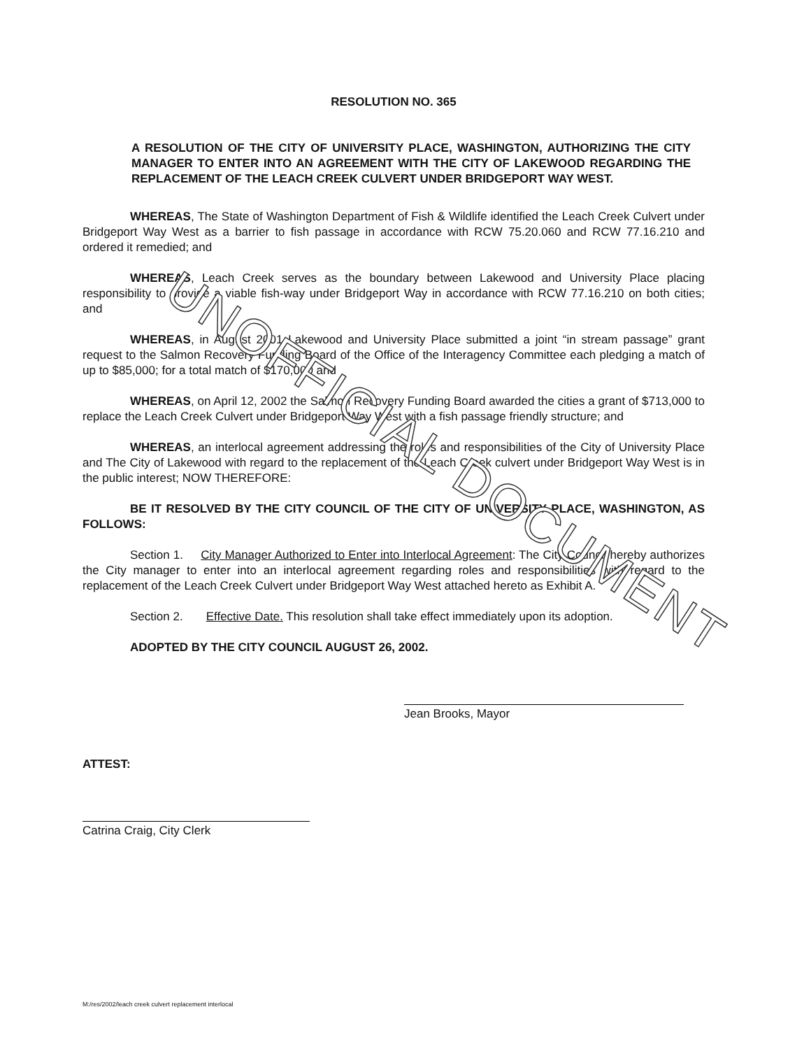UNOFFICIAL DOCUMENT
RESOLUTION NO. 365
A RESOLUTION OF THE CITY OF UNIVERSITY PLACE, WASHINGTON, AUTHORIZING THE CITY MANAGER TO ENTER INTO AN AGREEMENT WITH THE CITY OF LAKEWOOD REGARDING THE REPLACEMENT OF THE LEACH CREEK CULVERT UNDER BRIDGEPORT WAY WEST.
WHEREAS, The State of Washington Department of Fish & Wildlife identified the Leach Creek Culvert under Bridgeport Way West as a barrier to fish passage in accordance with RCW 75.20.060 and RCW 77.16.210 and ordered it remedied; and
WHEREAS, Leach Creek serves as the boundary between Lakewood and University Place placing responsibility to provide a viable fish-way under Bridgeport Way in accordance with RCW 77.16.210 on both cities; and
WHEREAS, in August 2001 Lakewood and University Place submitted a joint “in stream passage” grant request to the Salmon Recovery Funding Board of the Office of the Interagency Committee each pledging a match of up to $85,000; for a total match of $170,000 and
WHEREAS, on April 12, 2002 the Salmon Recovery Funding Board awarded the cities a grant of $713,000 to replace the Leach Creek Culvert under Bridgeport Way West with a fish passage friendly structure; and
WHEREAS, an interlocal agreement addressing the roles and responsibilities of the City of University Place and The City of Lakewood with regard to the replacement of the Leach Creek culvert under Bridgeport Way West is in the public interest; NOW THEREFORE:
BE IT RESOLVED BY THE CITY COUNCIL OF THE CITY OF UNIVERSITY PLACE, WASHINGTON, AS FOLLOWS:
Section 1. City Manager Authorized to Enter into Interlocal Agreement: The City Council hereby authorizes the City manager to enter into an interlocal agreement regarding roles and responsibilities with regard to the replacement of the Leach Creek Culvert under Bridgeport Way West attached hereto as Exhibit A.
Section 2. Effective Date. This resolution shall take effect immediately upon its adoption.
ADOPTED BY THE CITY COUNCIL AUGUST 26, 2002.
Jean Brooks, Mayor
ATTEST:
Catrina Craig, City Clerk
M:/res/2002/leach creek culvert replacement interlocal